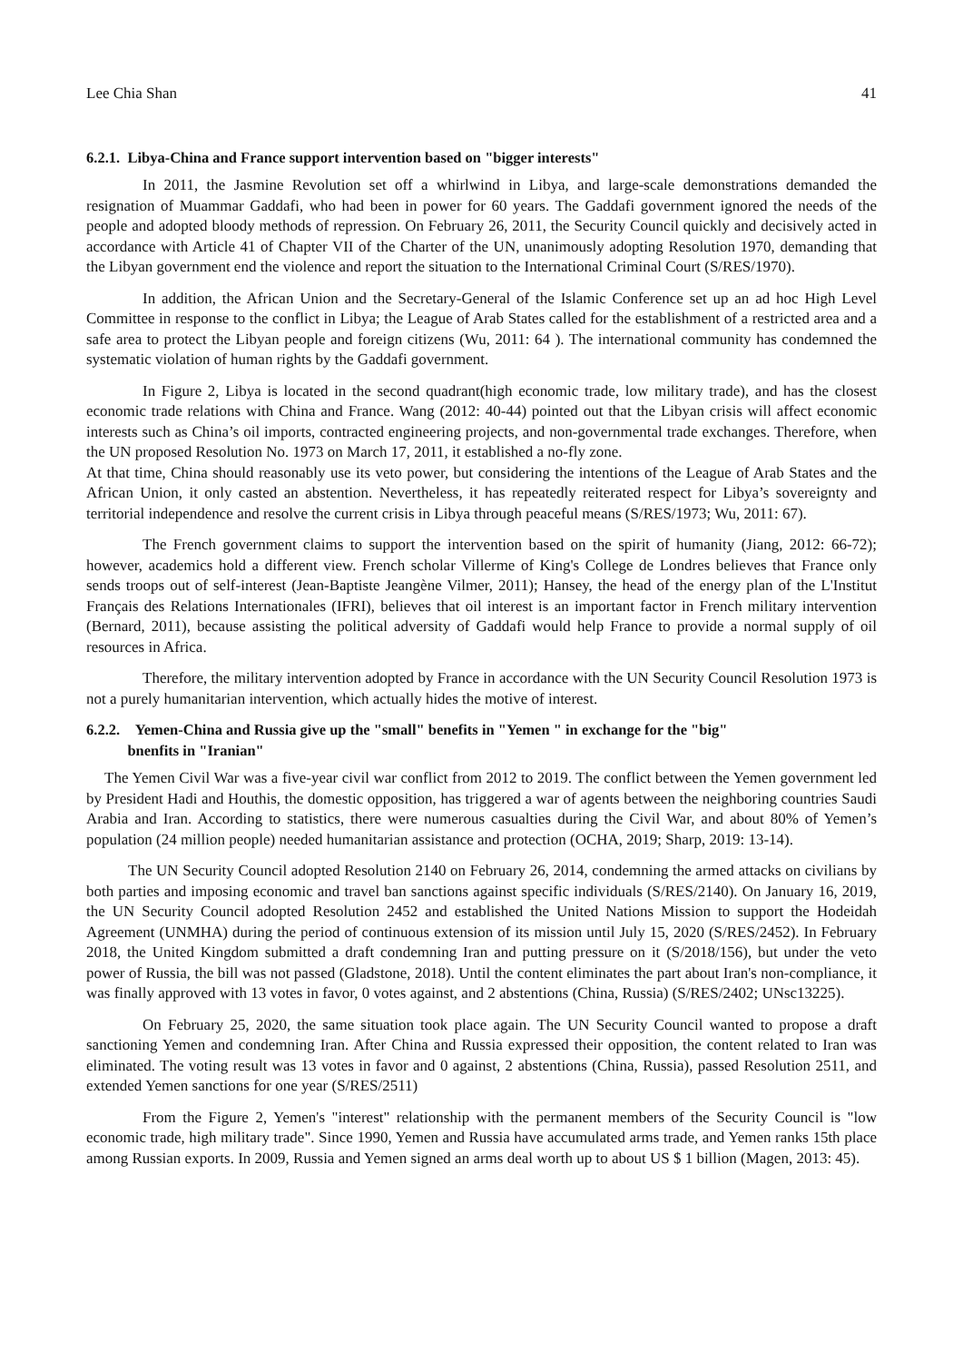Lee Chia Shan 41
6.2.1. Libya-China and France support intervention based on "bigger interests"
In 2011, the Jasmine Revolution set off a whirlwind in Libya, and large-scale demonstrations demanded the resignation of Muammar Gaddafi, who had been in power for 60 years. The Gaddafi government ignored the needs of the people and adopted bloody methods of repression. On February 26, 2011, the Security Council quickly and decisively acted in accordance with Article 41 of Chapter VII of the Charter of the UN, unanimously adopting Resolution 1970, demanding that the Libyan government end the violence and report the situation to the International Criminal Court (S/RES/1970).
In addition, the African Union and the Secretary-General of the Islamic Conference set up an ad hoc High Level Committee in response to the conflict in Libya; the League of Arab States called for the establishment of a restricted area and a safe area to protect the Libyan people and foreign citizens (Wu, 2011: 64 ). The international community has condemned the systematic violation of human rights by the Gaddafi government.
In Figure 2, Libya is located in the second quadrant(high economic trade, low military trade), and has the closest economic trade relations with China and France. Wang (2012: 40-44) pointed out that the Libyan crisis will affect economic interests such as China’s oil imports, contracted engineering projects, and non-governmental trade exchanges. Therefore, when the UN proposed Resolution No. 1973 on March 17, 2011, it established a no-fly zone.
At that time, China should reasonably use its veto power, but considering the intentions of the League of Arab States and the African Union, it only casted an abstention. Nevertheless, it has repeatedly reiterated respect for Libya’s sovereignty and territorial independence and resolve the current crisis in Libya through peaceful means (S/RES/1973; Wu, 2011: 67).
The French government claims to support the intervention based on the spirit of humanity (Jiang, 2012: 66-72); however, academics hold a different view. French scholar Villerme of King's College de Londres believes that France only sends troops out of self-interest (Jean-Baptiste Jeangène Vilmer, 2011); Hansey, the head of the energy plan of the L'Institut Français des Relations Internationales (IFRI), believes that oil interest is an important factor in French military intervention (Bernard, 2011), because assisting the political adversity of Gaddafi would help France to provide a normal supply of oil resources in Africa.
Therefore, the military intervention adopted by France in accordance with the UN Security Council Resolution 1973 is not a purely humanitarian intervention, which actually hides the motive of interest.
6.2.2. Yemen-China and Russia give up the "small" benefits in "Yemen " in exchange for the "big"
bnenfits in "Iranian"
The Yemen Civil War was a five-year civil war conflict from 2012 to 2019. The conflict between the Yemen government led by President Hadi and Houthis, the domestic opposition, has triggered a war of agents between the neighboring countries Saudi Arabia and Iran. According to statistics, there were numerous casualties during the Civil War, and about 80% of Yemen’s population (24 million people) needed humanitarian assistance and protection (OCHA, 2019; Sharp, 2019: 13-14).
The UN Security Council adopted Resolution 2140 on February 26, 2014, condemning the armed attacks on civilians by both parties and imposing economic and travel ban sanctions against specific individuals (S/RES/2140). On January 16, 2019, the UN Security Council adopted Resolution 2452 and established the United Nations Mission to support the Hodeidah Agreement (UNMHA) during the period of continuous extension of its mission until July 15, 2020 (S/RES/2452). In February 2018, the United Kingdom submitted a draft condemning Iran and putting pressure on it (S/2018/156), but under the veto power of Russia, the bill was not passed (Gladstone, 2018). Until the content eliminates the part about Iran's non-compliance, it was finally approved with 13 votes in favor, 0 votes against, and 2 abstentions (China, Russia) (S/RES/2402; UNsc13225).
On February 25, 2020, the same situation took place again. The UN Security Council wanted to propose a draft sanctioning Yemen and condemning Iran. After China and Russia expressed their opposition, the content related to Iran was eliminated. The voting result was 13 votes in favor and 0 against, 2 abstentions (China, Russia), passed Resolution 2511, and extended Yemen sanctions for one year (S/RES/2511)
From the Figure 2, Yemen's "interest" relationship with the permanent members of the Security Council is "low economic trade, high military trade". Since 1990, Yemen and Russia have accumulated arms trade, and Yemen ranks 15th place among Russian exports. In 2009, Russia and Yemen signed an arms deal worth up to about US $ 1 billion (Magen, 2013: 45).